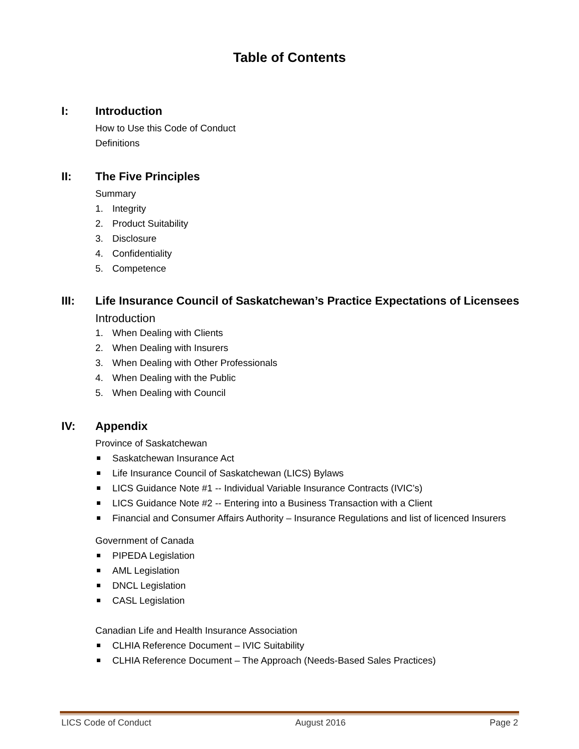Table of Contents
I: Introduction
How to Use this Code of Conduct
Definitions
II: The Five Principles
Summary
1. Integrity
2. Product Suitability
3. Disclosure
4. Confidentiality
5. Competence
III: Life Insurance Council of Saskatchewan’s Practice Expectations of Licensees
Introduction
1. When Dealing with Clients
2. When Dealing with Insurers
3. When Dealing with Other Professionals
4. When Dealing with the Public
5. When Dealing with Council
IV: Appendix
Province of Saskatchewan
Saskatchewan Insurance Act
Life Insurance Council of Saskatchewan (LICS) Bylaws
LICS Guidance Note #1 -- Individual Variable Insurance Contracts (IVIC’s)
LICS Guidance Note #2 -- Entering into a Business Transaction with a Client
Financial and Consumer Affairs Authority – Insurance Regulations and list of licenced Insurers
Government of Canada
PIPEDA Legislation
AML Legislation
DNCL Legislation
CASL Legislation
Canadian Life and Health Insurance Association
CLHIA Reference Document – IVIC Suitability
CLHIA Reference Document – The Approach (Needs-Based Sales Practices)
LICS Code of Conduct August 2016 Page 2